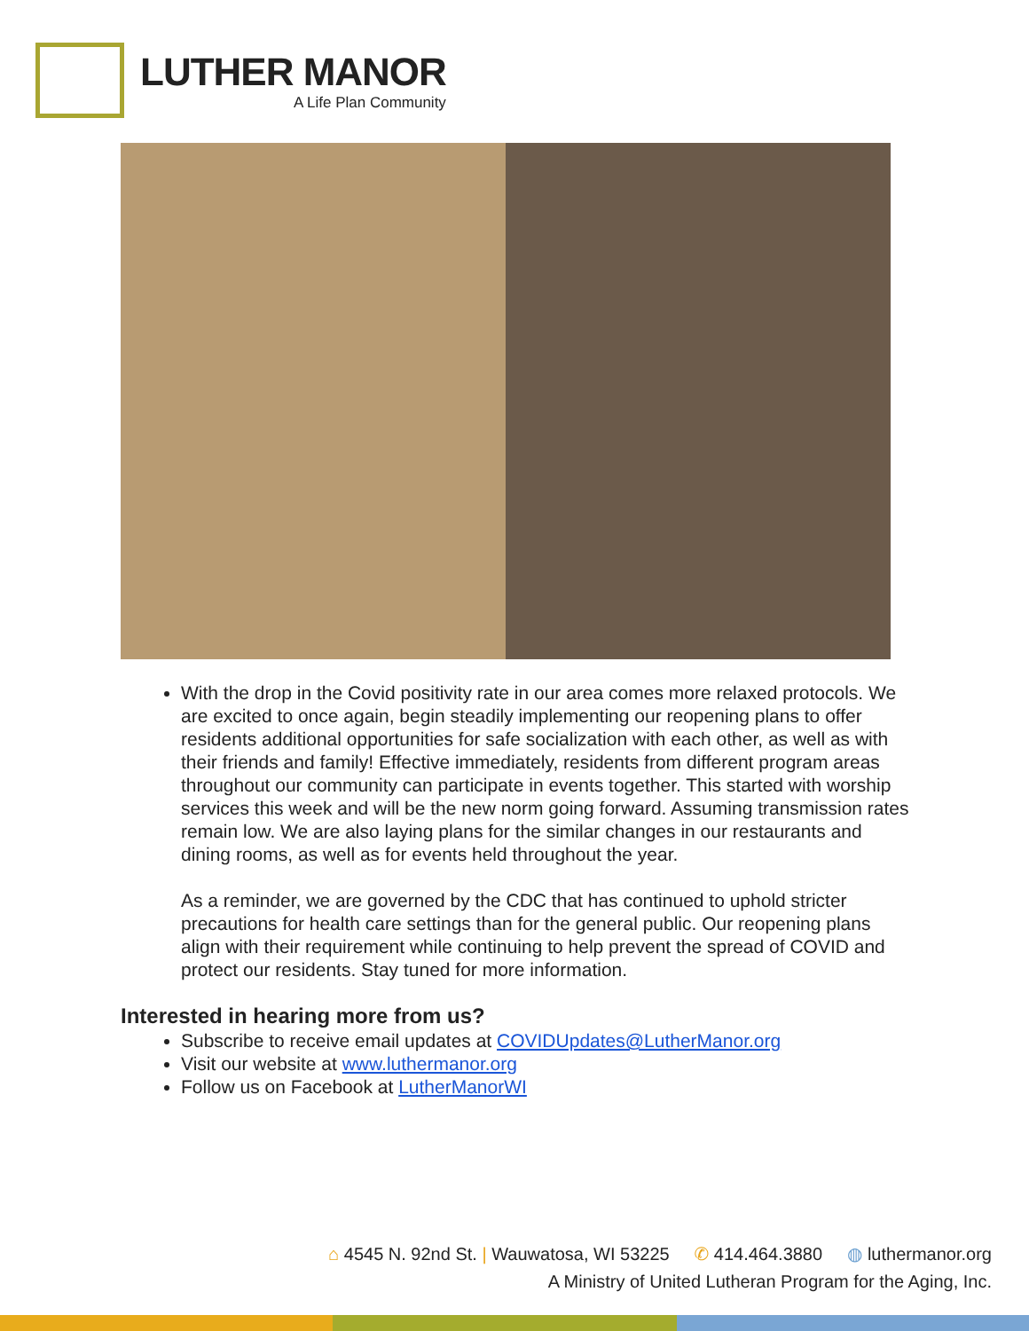LUTHER MANOR
A Life Plan Community
With the drop in the Covid positivity rate in our area comes more relaxed protocols. We are excited to once again, begin steadily implementing our reopening plans to offer residents additional opportunities for safe socialization with each other, as well as with their friends and family! Effective immediately, residents from different program areas throughout our community can participate in events together. This started with worship services this week and will be the new norm going forward. Assuming transmission rates remain low. We are also laying plans for the similar changes in our restaurants and dining rooms, as well as for events held throughout the year.
As a reminder, we are governed by the CDC that has continued to uphold stricter precautions for health care settings than for the general public. Our reopening plans align with their requirement while continuing to help prevent the spread of COVID and protect our residents. Stay tuned for more information.
Interested in hearing more from us?
Subscribe to receive email updates at COVIDUpdates@LutherManor.org
Visit our website at www.luthermanor.org
Follow us on Facebook at LutherManorWI
⌂ 4545 N. 92nd St. | Wauwatosa, WI 53225 ✆ 414.464.3880 ◍ luthermanor.org
A Ministry of United Lutheran Program for the Aging, Inc.